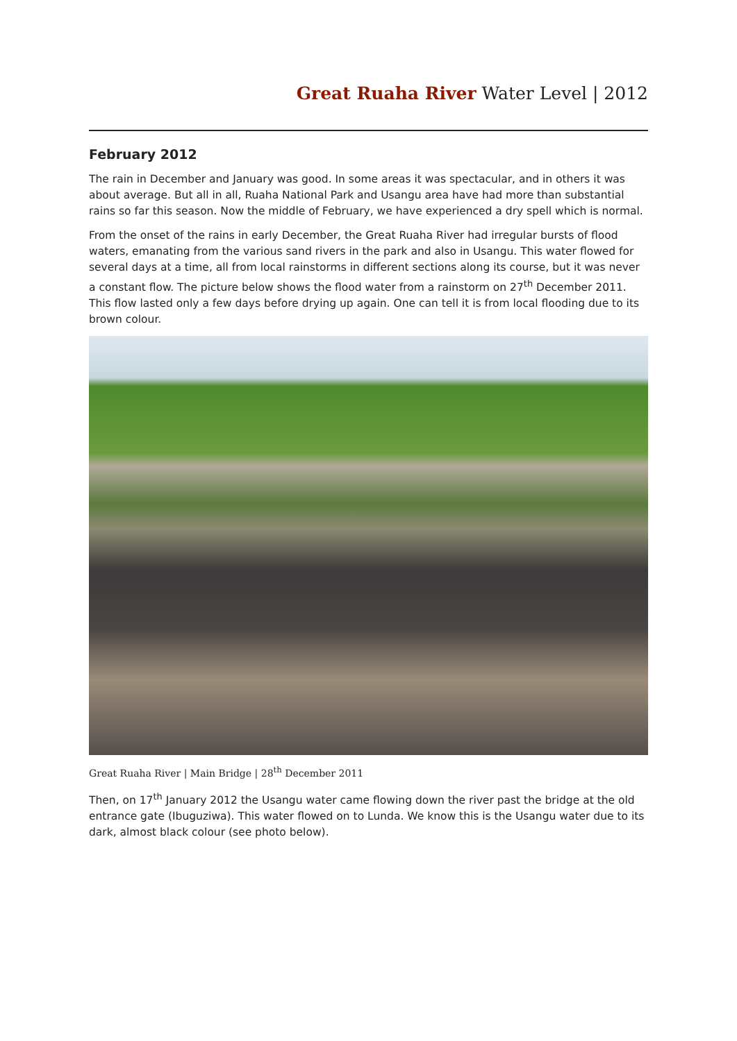Great Ruaha River Water Level | 2012
February 2012
The rain in December and January was good. In some areas it was spectacular, and in others it was about average. But all in all, Ruaha National Park and Usangu area have had more than substantial rains so far this season. Now the middle of February, we have experienced a dry spell which is normal.
From the onset of the rains in early December, the Great Ruaha River had irregular bursts of flood waters, emanating from the various sand rivers in the park and also in Usangu. This water flowed for several days at a time, all from local rainstorms in different sections along its course, but it was never a constant flow. The picture below shows the flood water from a rainstorm on 27<sup>th</sup> December 2011. This flow lasted only a few days before drying up again. One can tell it is from local flooding due to its brown colour.
Great Ruaha River | Main Bridge | 28<sup>th</sup> December 2011
Then, on 17<sup>th</sup> January 2012 the Usangu water came flowing down the river past the bridge at the old entrance gate (Ibuguziwa). This water flowed on to Lunda. We know this is the Usangu water due to its dark, almost black colour (see photo below).